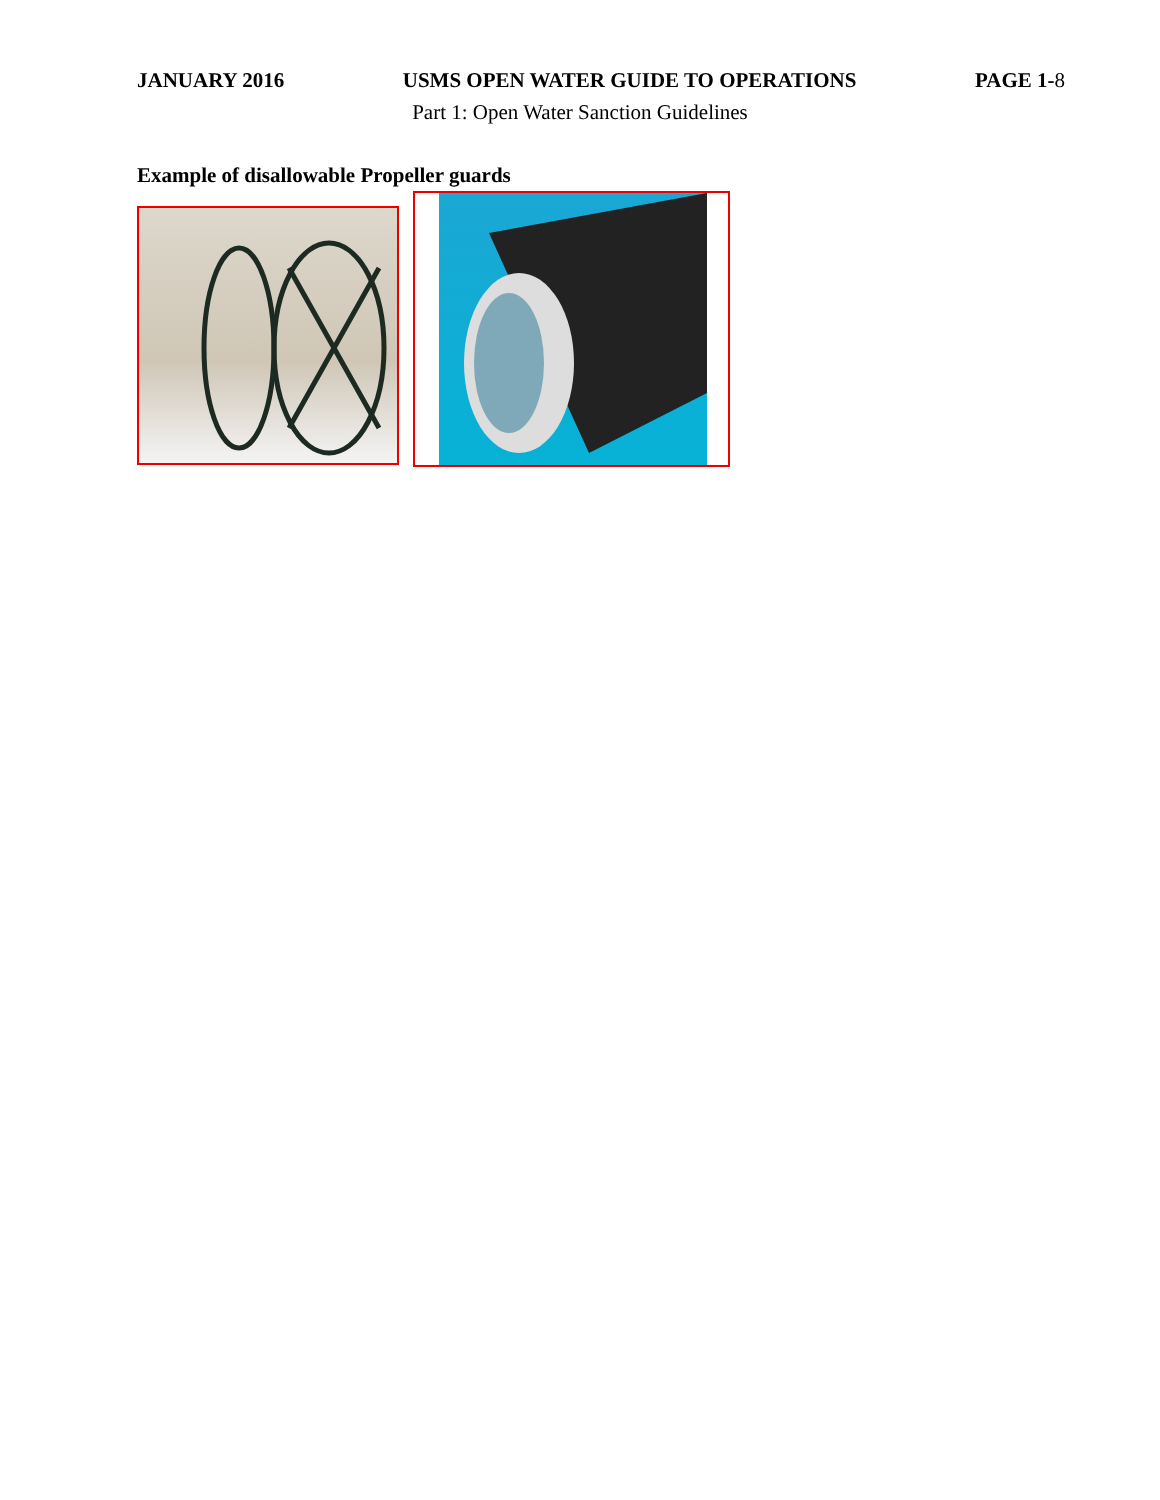JANUARY 2016 USMS OPEN WATER GUIDE TO OPERATIONS PAGE 1-8
Part 1: Open Water Sanction Guidelines
Example of disallowable Propeller guards